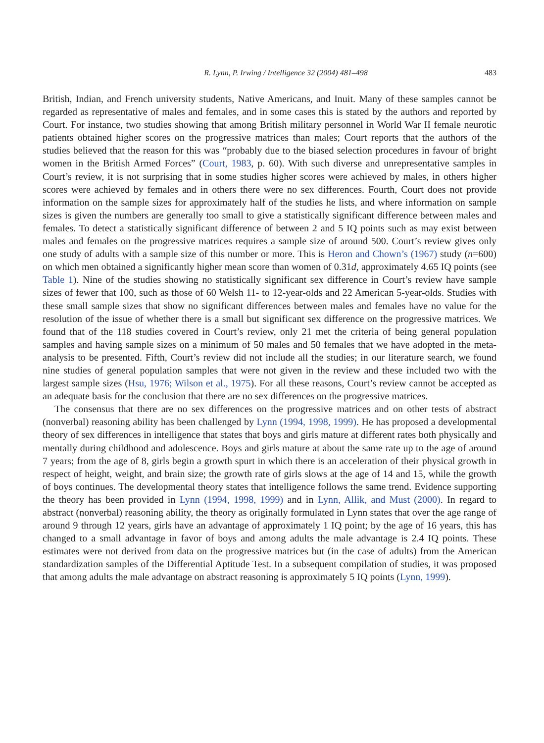R. Lynn, P. Irwing / Intelligence 32 (2004) 481–498 483
British, Indian, and French university students, Native Americans, and Inuit. Many of these samples cannot be regarded as representative of males and females, and in some cases this is stated by the authors and reported by Court. For instance, two studies showing that among British military personnel in World War II female neurotic patients obtained higher scores on the progressive matrices than males; Court reports that the authors of the studies believed that the reason for this was “probably due to the biased selection procedures in favour of bright women in the British Armed Forces” (Court, 1983, p. 60). With such diverse and unrepresentative samples in Court’s review, it is not surprising that in some studies higher scores were achieved by males, in others higher scores were achieved by females and in others there were no sex differences. Fourth, Court does not provide information on the sample sizes for approximately half of the studies he lists, and where information on sample sizes is given the numbers are generally too small to give a statistically significant difference between males and females. To detect a statistically significant difference of between 2 and 5 IQ points such as may exist between males and females on the progressive matrices requires a sample size of around 500. Court’s review gives only one study of adults with a sample size of this number or more. This is Heron and Chown’s (1967) study (n=600) on which men obtained a significantly higher mean score than women of 0.31d, approximately 4.65 IQ points (see Table 1). Nine of the studies showing no statistically significant sex difference in Court’s review have sample sizes of fewer that 100, such as those of 60 Welsh 11- to 12-year-olds and 22 American 5-year-olds. Studies with these small sample sizes that show no significant differences between males and females have no value for the resolution of the issue of whether there is a small but significant sex difference on the progressive matrices. We found that of the 118 studies covered in Court’s review, only 21 met the criteria of being general population samples and having sample sizes on a minimum of 50 males and 50 females that we have adopted in the meta-analysis to be presented. Fifth, Court’s review did not include all the studies; in our literature search, we found nine studies of general population samples that were not given in the review and these included two with the largest sample sizes (Hsu, 1976; Wilson et al., 1975). For all these reasons, Court’s review cannot be accepted as an adequate basis for the conclusion that there are no sex differences on the progressive matrices.
The consensus that there are no sex differences on the progressive matrices and on other tests of abstract (nonverbal) reasoning ability has been challenged by Lynn (1994, 1998, 1999). He has proposed a developmental theory of sex differences in intelligence that states that boys and girls mature at different rates both physically and mentally during childhood and adolescence. Boys and girls mature at about the same rate up to the age of around 7 years; from the age of 8, girls begin a growth spurt in which there is an acceleration of their physical growth in respect of height, weight, and brain size; the growth rate of girls slows at the age of 14 and 15, while the growth of boys continues. The developmental theory states that intelligence follows the same trend. Evidence supporting the theory has been provided in Lynn (1994, 1998, 1999) and in Lynn, Allik, and Must (2000). In regard to abstract (nonverbal) reasoning ability, the theory as originally formulated in Lynn states that over the age range of around 9 through 12 years, girls have an advantage of approximately 1 IQ point; by the age of 16 years, this has changed to a small advantage in favor of boys and among adults the male advantage is 2.4 IQ points. These estimates were not derived from data on the progressive matrices but (in the case of adults) from the American standardization samples of the Differential Aptitude Test. In a subsequent compilation of studies, it was proposed that among adults the male advantage on abstract reasoning is approximately 5 IQ points (Lynn, 1999).